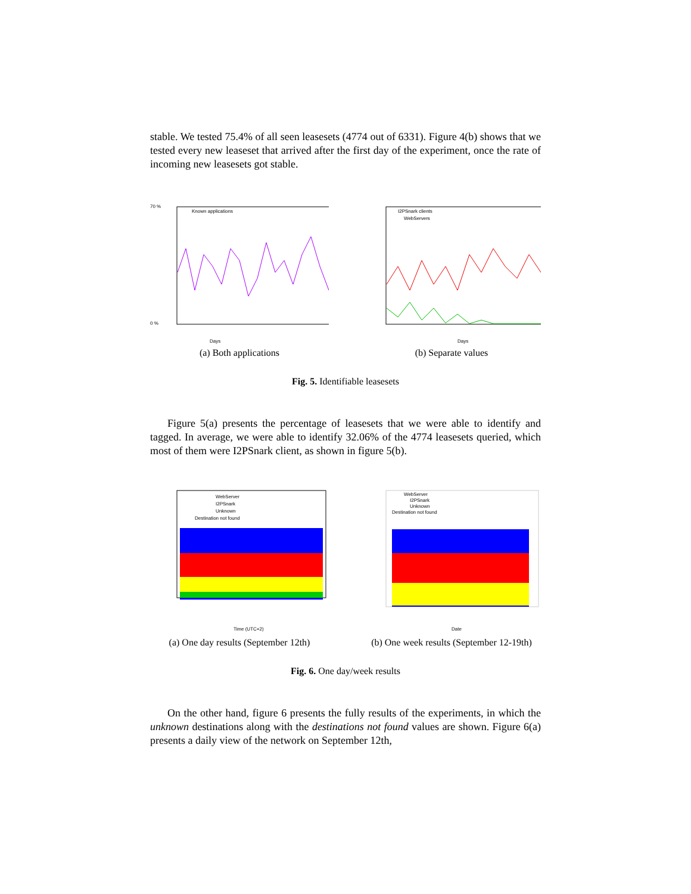stable. We tested 75.4% of all seen leasesets (4774 out of 6331). Figure 4(b) shows that we tested every new leaseset that arrived after the first day of the experiment, once the rate of incoming new leasesets got stable.
Known applications
Days
70 %
0 %
(a) Both applications
I2PSnark clients
WebServers
Days
(b) Separate values
Fig. 5. Identifiable leasesets
Figure 5(a) presents the percentage of leasesets that we were able to identify and tagged. In average, we were able to identify 32.06% of the 4774 leasesets queried, which most of them were I2PSnark client, as shown in figure 5(b).
WebServer
I2PSnark
Unknown
Destination not found
Time (UTC+2)
(a) One day results (September 12th)
WebServer
I2PSnark
Unknown
Destination not found
Date
(b) One week results (September 12-19th)
Fig. 6. One day/week results
On the other hand, figure 6 presents the fully results of the experiments, in which the unknown destinations along with the destinations not found values are shown. Figure 6(a) presents a daily view of the network on September 12th,